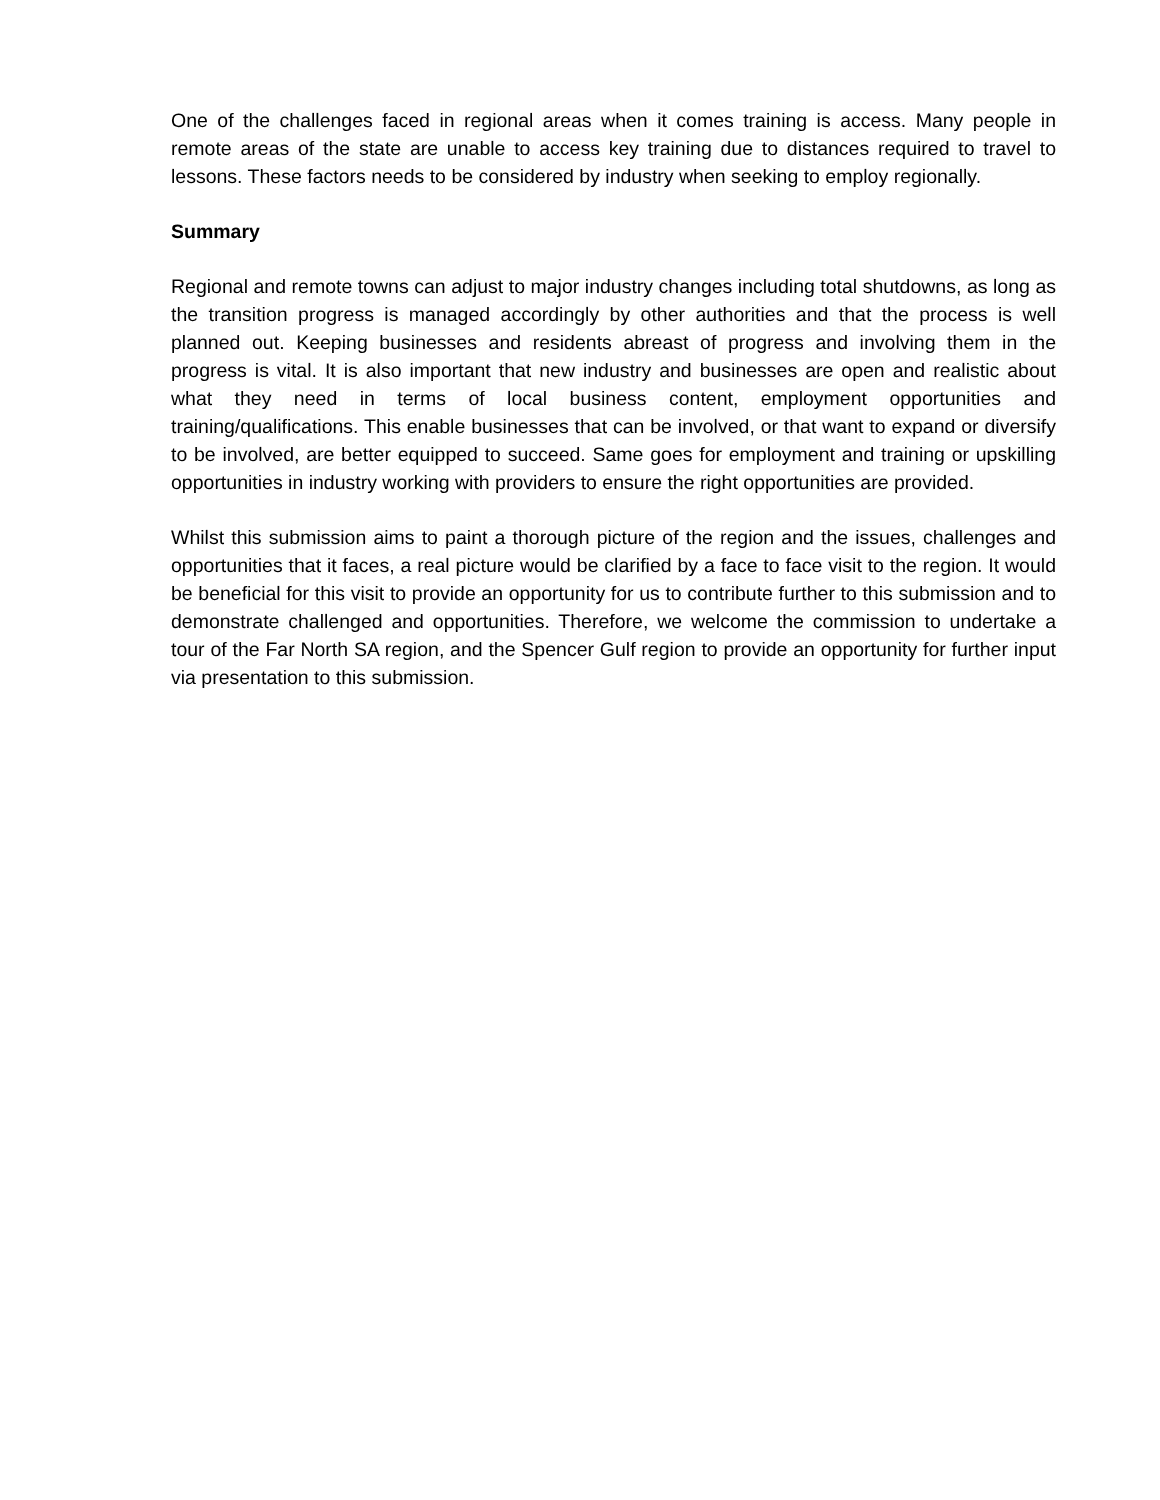One of the challenges faced in regional areas when it comes training is access. Many people in remote areas of the state are unable to access key training due to distances required to travel to lessons. These factors needs to be considered by industry when seeking to employ regionally.
Summary
Regional and remote towns can adjust to major industry changes including total shutdowns, as long as the transition progress is managed accordingly by other authorities and that the process is well planned out. Keeping businesses and residents abreast of progress and involving them in the progress is vital. It is also important that new industry and businesses are open and realistic about what they need in terms of local business content, employment opportunities and training/qualifications. This enable businesses that can be involved, or that want to expand or diversify to be involved, are better equipped to succeed. Same goes for employment and training or upskilling opportunities in industry working with providers to ensure the right opportunities are provided.
Whilst this submission aims to paint a thorough picture of the region and the issues, challenges and opportunities that it faces, a real picture would be clarified by a face to face visit to the region. It would be beneficial for this visit to provide an opportunity for us to contribute further to this submission and to demonstrate challenged and opportunities. Therefore, we welcome the commission to undertake a tour of the Far North SA region, and the Spencer Gulf region to provide an opportunity for further input via presentation to this submission.